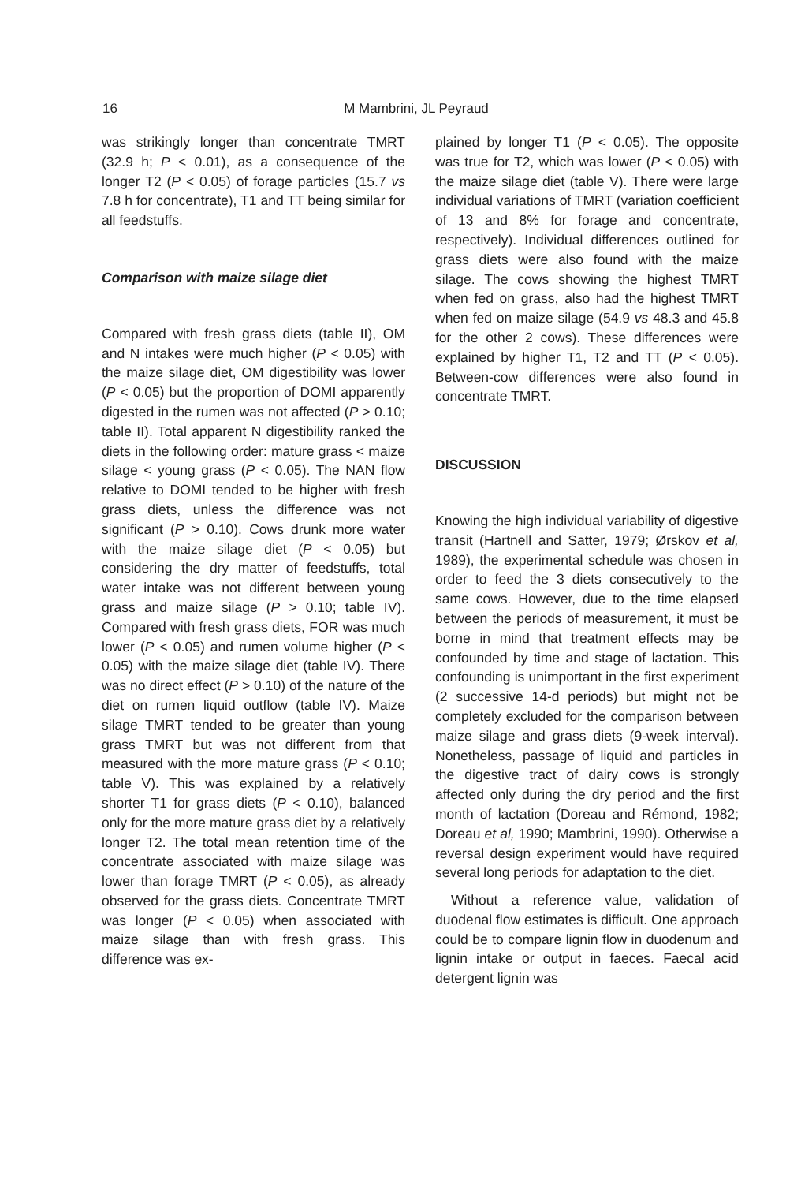16
M Mambrini, JL Peyraud
was strikingly longer than concentrate TMRT (32.9 h; P < 0.01), as a consequence of the longer T2 (P < 0.05) of forage particles (15.7 vs 7.8 h for concentrate), T1 and TT being similar for all feedstuffs.
Comparison with maize silage diet
Compared with fresh grass diets (table II), OM and N intakes were much higher (P < 0.05) with the maize silage diet, OM digestibility was lower (P < 0.05) but the proportion of DOMI apparently digested in the rumen was not affected (P > 0.10; table II). Total apparent N digestibility ranked the diets in the following order: mature grass < maize silage < young grass (P < 0.05). The NAN flow relative to DOMI tended to be higher with fresh grass diets, unless the difference was not significant (P > 0.10). Cows drunk more water with the maize silage diet (P < 0.05) but considering the dry matter of feedstuffs, total water intake was not different between young grass and maize silage (P > 0.10; table IV). Compared with fresh grass diets, FOR was much lower (P < 0.05) and rumen volume higher (P < 0.05) with the maize silage diet (table IV). There was no direct effect (P > 0.10) of the nature of the diet on rumen liquid outflow (table IV). Maize silage TMRT tended to be greater than young grass TMRT but was not different from that measured with the more mature grass (P < 0.10; table V). This was explained by a relatively shorter T1 for grass diets (P < 0.10), balanced only for the more mature grass diet by a relatively longer T2. The total mean retention time of the concentrate associated with maize silage was lower than forage TMRT (P < 0.05), as already observed for the grass diets. Concentrate TMRT was longer (P < 0.05) when associated with maize silage than with fresh grass. This difference was ex-
plained by longer T1 (P < 0.05). The opposite was true for T2, which was lower (P < 0.05) with the maize silage diet (table V). There were large individual variations of TMRT (variation coefficient of 13 and 8% for forage and concentrate, respectively). Individual differences outlined for grass diets were also found with the maize silage. The cows showing the highest TMRT when fed on grass, also had the highest TMRT when fed on maize silage (54.9 vs 48.3 and 45.8 for the other 2 cows). These differences were explained by higher T1, T2 and TT (P < 0.05). Between-cow differences were also found in concentrate TMRT.
DISCUSSION
Knowing the high individual variability of digestive transit (Hartnell and Satter, 1979; Ørskov et al, 1989), the experimental schedule was chosen in order to feed the 3 diets consecutively to the same cows. However, due to the time elapsed between the periods of measurement, it must be borne in mind that treatment effects may be confounded by time and stage of lactation. This confounding is unimportant in the first experiment (2 successive 14-d periods) but might not be completely excluded for the comparison between maize silage and grass diets (9-week interval). Nonetheless, passage of liquid and particles in the digestive tract of dairy cows is strongly affected only during the dry period and the first month of lactation (Doreau and Rémond, 1982; Doreau et al, 1990; Mambrini, 1990). Otherwise a reversal design experiment would have required several long periods for adaptation to the diet.
Without a reference value, validation of duodenal flow estimates is difficult. One approach could be to compare lignin flow in duodenum and lignin intake or output in faeces. Faecal acid detergent lignin was